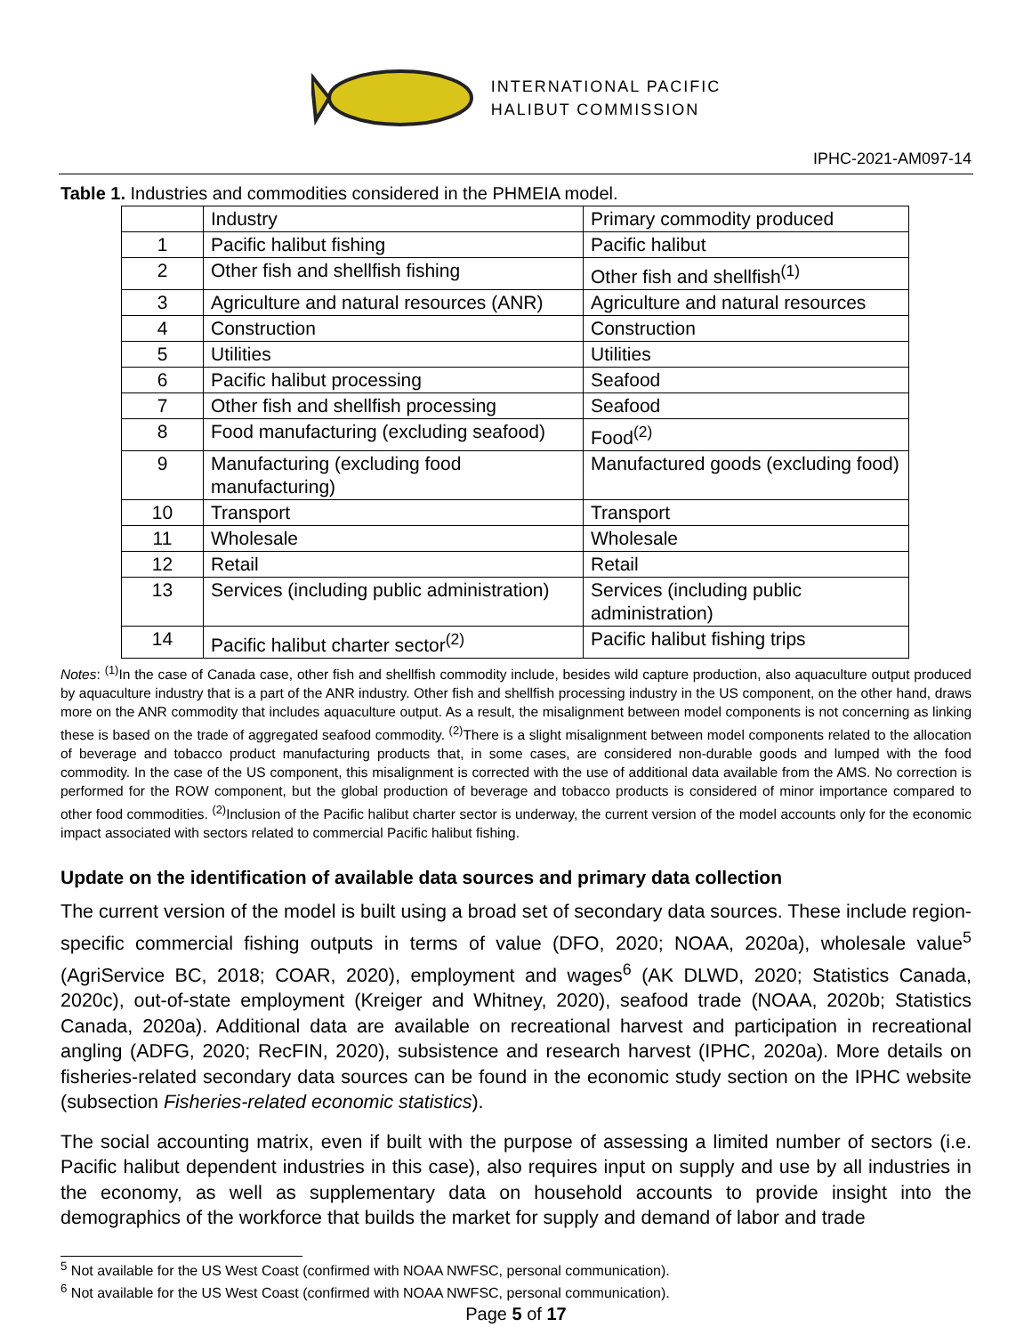INTERNATIONAL PACIFIC
HALIBUT COMMISSION
IPHC-2021-AM097-14
Table 1. Industries and commodities considered in the PHMEIA model.
| | Industry | Primary commodity produced |
| 1 | Pacific halibut fishing | Pacific halibut |
| 2 | Other fish and shellfish fishing | Other fish and shellfish<sup>(1)</sup> |
| 3 | Agriculture and natural resources (ANR) | Agriculture and natural resources |
| 4 | Construction | Construction |
| 5 | Utilities | Utilities |
| 6 | Pacific halibut processing | Seafood |
| 7 | Other fish and shellfish processing | Seafood |
| 8 | Food manufacturing (excluding seafood) | Food<sup>(2)</sup> |
| 9 | Manufacturing (excluding food manufacturing) | Manufactured goods (excluding food) |
| 10 | Transport | Transport |
| 11 | Wholesale | Wholesale |
| 12 | Retail | Retail |
| 13 | Services (including public administration) | Services (including public administration) |
| 14 | Pacific halibut charter sector<sup>(2)</sup> | Pacific halibut fishing trips |
Notes: <sup>(1)</sup>In the case of Canada case, other fish and shellfish commodity include, besides wild capture production, also aquaculture output produced by aquaculture industry that is a part of the ANR industry. Other fish and shellfish processing industry in the US component, on the other hand, draws more on the ANR commodity that includes aquaculture output. As a result, the misalignment between model components is not concerning as linking these is based on the trade of aggregated seafood commodity. <sup>(2)</sup>There is a slight misalignment between model components related to the allocation of beverage and tobacco product manufacturing products that, in some cases, are considered non-durable goods and lumped with the food commodity. In the case of the US component, this misalignment is corrected with the use of additional data available from the AMS. No correction is performed for the ROW component, but the global production of beverage and tobacco products is considered of minor importance compared to other food commodities. <sup>(2)</sup>Inclusion of the Pacific halibut charter sector is underway, the current version of the model accounts only for the economic impact associated with sectors related to commercial Pacific halibut fishing.
Update on the identification of available data sources and primary data collection
The current version of the model is built using a broad set of secondary data sources. These include region-specific commercial fishing outputs in terms of value (DFO, 2020; NOAA, 2020a), wholesale value<sup>5</sup> (AgriService BC, 2018; COAR, 2020), employment and wages<sup>6</sup> (AK DLWD, 2020; Statistics Canada, 2020c), out-of-state employment (Kreiger and Whitney, 2020), seafood trade (NOAA, 2020b; Statistics Canada, 2020a). Additional data are available on recreational harvest and participation in recreational angling (ADFG, 2020; RecFIN, 2020), subsistence and research harvest (IPHC, 2020a). More details on fisheries-related secondary data sources can be found in the economic study section on the IPHC website (subsection Fisheries-related economic statistics).
The social accounting matrix, even if built with the purpose of assessing a limited number of sectors (i.e. Pacific halibut dependent industries in this case), also requires input on supply and use by all industries in the economy, as well as supplementary data on household accounts to provide insight into the demographics of the workforce that builds the market for supply and demand of labor and trade
<sup>5</sup> Not available for the US West Coast (confirmed with NOAA NWFSC, personal communication).
<sup>6</sup> Not available for the US West Coast (confirmed with NOAA NWFSC, personal communication).
Page 5 of 17